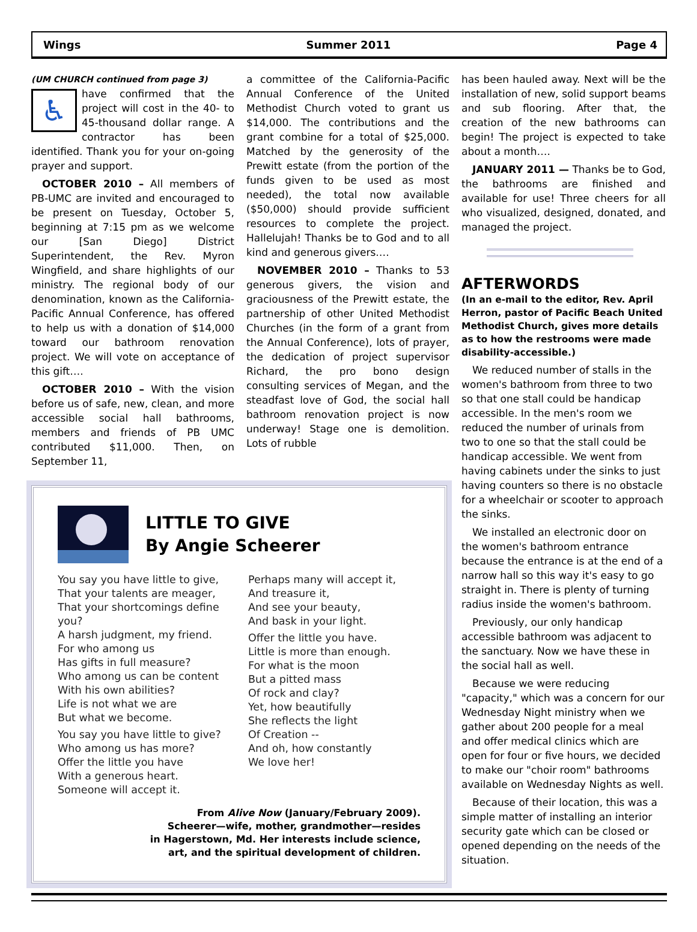Wings Summer 2011 Page 4
(UM CHURCH continued from page 3)
♿
have confirmed that the project will cost in the 40- to 45-thousand dollar range. A contractor has been identified. Thank you for your on-going prayer and support.
OCTOBER 2010 – All members of PB-UMC are invited and encouraged to be present on Tuesday, October 5, beginning at 7:15 pm as we welcome our [San Diego] District Superintendent, the Rev. Myron Wingfield, and share highlights of our ministry. The regional body of our denomination, known as the California-Pacific Annual Conference, has offered to help us with a donation of $14,000 toward our bathroom renovation project. We will vote on acceptance of this gift….
OCTOBER 2010 – With the vision before us of safe, new, clean, and more accessible social hall bathrooms, members and friends of PB UMC contributed $11,000. Then, on September 11,
a committee of the California-Pacific Annual Conference of the United Methodist Church voted to grant us $14,000. The contributions and the grant combine for a total of $25,000. Matched by the generosity of the Prewitt estate (from the portion of the funds given to be used as most needed), the total now available ($50,000) should provide sufficient resources to complete the project. Hallelujah! Thanks be to God and to all kind and generous givers.…
NOVEMBER 2010 – Thanks to 53 generous givers, the vision and graciousness of the Prewitt estate, the partnership of other United Methodist Churches (in the form of a grant from the Annual Conference), lots of prayer, the dedication of project supervisor Richard, the pro bono design consulting services of Megan, and the steadfast love of God, the social hall bathroom renovation project is now underway! Stage one is demolition. Lots of rubble
LITTLE TO GIVE
By Angie Scheerer
You say you have little to give,
That your talents are meager,
That your shortcomings define you?
A harsh judgment, my friend.
For who among us
Has gifts in full measure?
Who among us can be content
With his own abilities?
Life is not what we are
But what we become.
You say you have little to give?
Who among us has more?
Offer the little you have
With a generous heart.
Someone will accept it.
Perhaps many will accept it,
And treasure it,
And see your beauty,
And bask in your light.
Offer the little you have.
Little is more than enough.
For what is the moon
But a pitted mass
Of rock and clay?
Yet, how beautifully
She reflects the light
Of Creation --
And oh, how constantly
We love her!
From Alive Now (January/February 2009).
Scheerer—wife, mother, grandmother—resides
in Hagerstown, Md. Her interests include science,
art, and the spiritual development of children.
has been hauled away. Next will be the installation of new, solid support beams and sub flooring. After that, the creation of the new bathrooms can begin! The project is expected to take about a month….
JANUARY 2011 — Thanks be to God, the bathrooms are finished and available for use! Three cheers for all who visualized, designed, donated, and managed the project.
AFTERWORDS
(In an e-mail to the editor, Rev. April Herron, pastor of Pacific Beach United Methodist Church, gives more details as to how the restrooms were made disability-accessible.)
We reduced number of stalls in the women's bathroom from three to two so that one stall could be handicap accessible. In the men's room we reduced the number of urinals from two to one so that the stall could be handicap accessible. We went from having cabinets under the sinks to just having counters so there is no obstacle for a wheelchair or scooter to approach the sinks.
We installed an electronic door on the women's bathroom entrance because the entrance is at the end of a narrow hall so this way it's easy to go straight in. There is plenty of turning radius inside the women's bathroom.
Previously, our only handicap accessible bathroom was adjacent to the sanctuary. Now we have these in the social hall as well.
Because we were reducing "capacity," which was a concern for our Wednesday Night ministry when we gather about 200 people for a meal and offer medical clinics which are open for four or five hours, we decided to make our "choir room" bathrooms available on Wednesday Nights as well.
Because of their location, this was a simple matter of installing an interior security gate which can be closed or opened depending on the needs of the situation.